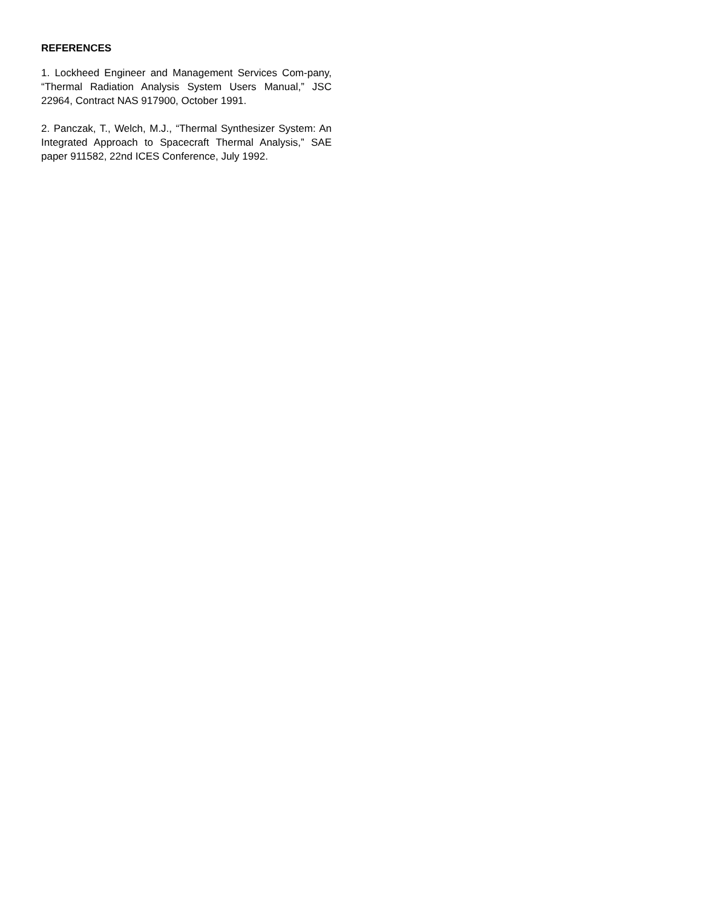REFERENCES
1. Lockheed Engineer and Management Services Com-pany, “Thermal Radiation Analysis System Users Manual,” JSC 22964, Contract NAS 917900, October 1991.
2. Panczak, T., Welch, M.J., “Thermal Synthesizer System: An Integrated Approach to Spacecraft Thermal Analysis,” SAE paper 911582, 22nd ICES Conference, July 1992.